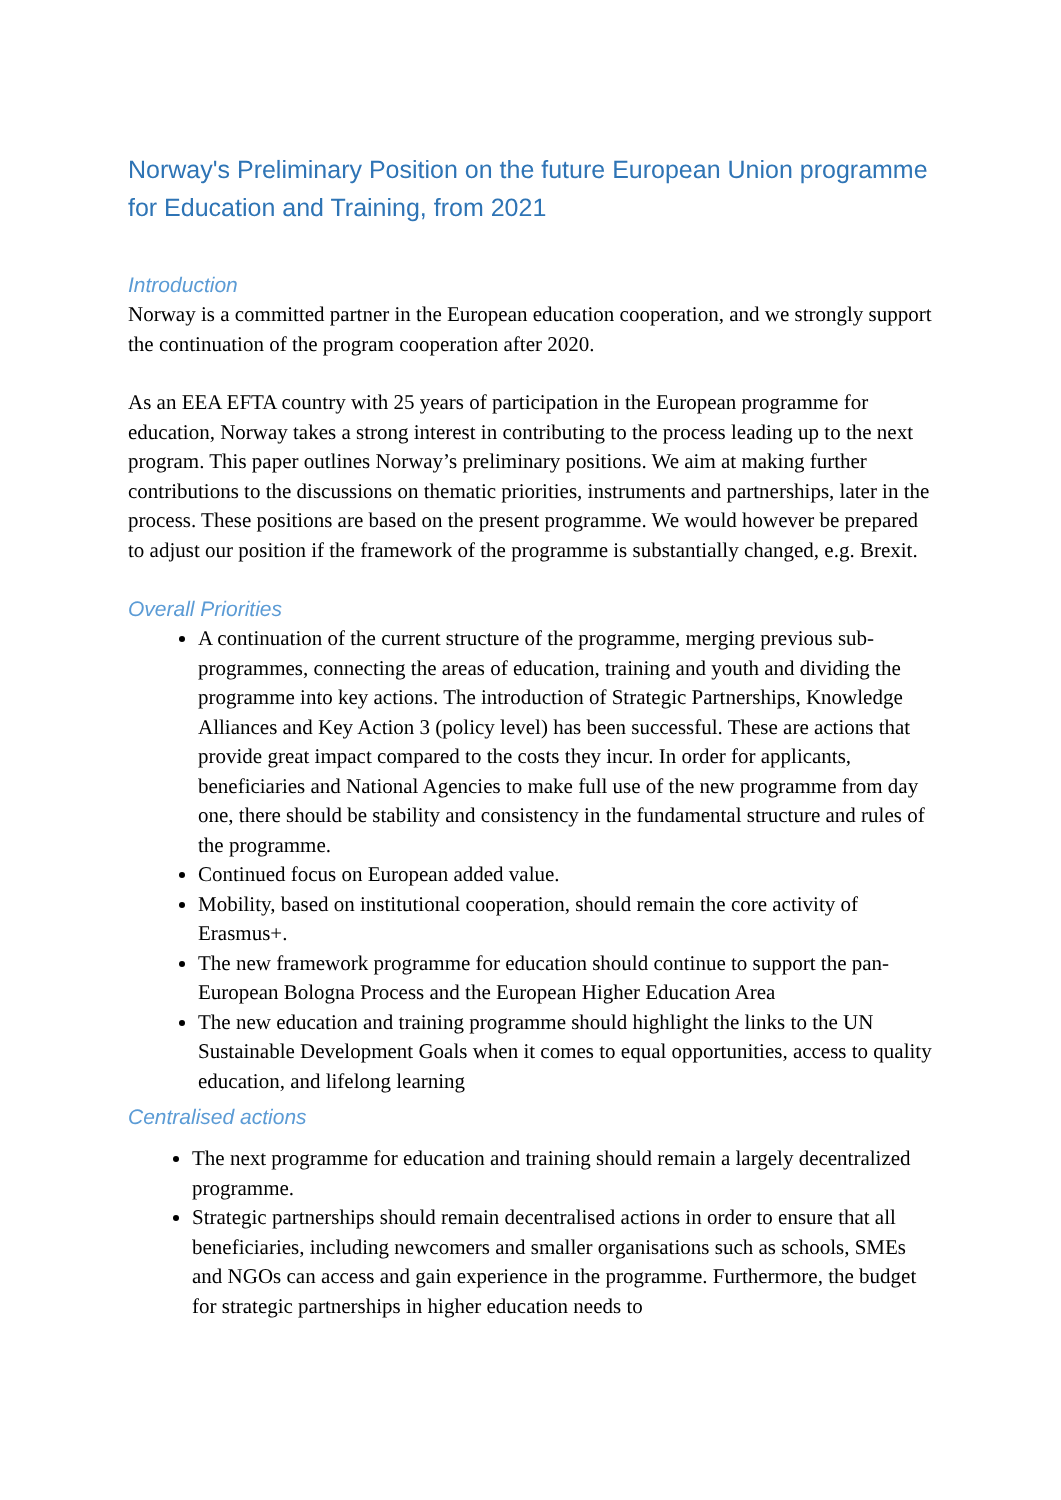Norway's Preliminary Position on the future European Union programme for Education and Training, from 2021
Introduction
Norway is a committed partner in the European education cooperation, and we strongly support the continuation of the program cooperation after 2020.
As an EEA EFTA country with 25 years of participation in the European programme for education, Norway takes a strong interest in contributing to the process leading up to the next program. This paper outlines Norway’s preliminary positions. We aim at making further contributions to the discussions on thematic priorities, instruments and partnerships, later in the process. These positions are based on the present programme. We would however be prepared to adjust our position if the framework of the programme is substantially changed, e.g. Brexit.
Overall Priorities
A continuation of the current structure of the programme, merging previous sub-programmes, connecting the areas of education, training and youth and dividing the programme into key actions. The introduction of Strategic Partnerships, Knowledge Alliances and Key Action 3 (policy level) has been successful. These are actions that provide great impact compared to the costs they incur. In order for applicants, beneficiaries and National Agencies to make full use of the new programme from day one, there should be stability and consistency in the fundamental structure and rules of the programme.
Continued focus on European added value.
Mobility, based on institutional cooperation, should remain the core activity of Erasmus+.
The new framework programme for education should continue to support the pan-European Bologna Process and the European Higher Education Area
The new education and training programme should highlight the links to the UN Sustainable Development Goals when it comes to equal opportunities, access to quality education, and lifelong learning
Centralised actions
The next programme for education and training should remain a largely decentralized programme.
Strategic partnerships should remain decentralised actions in order to ensure that all beneficiaries, including newcomers and smaller organisations such as schools, SMEs and NGOs can access and gain experience in the programme. Furthermore, the budget for strategic partnerships in higher education needs to